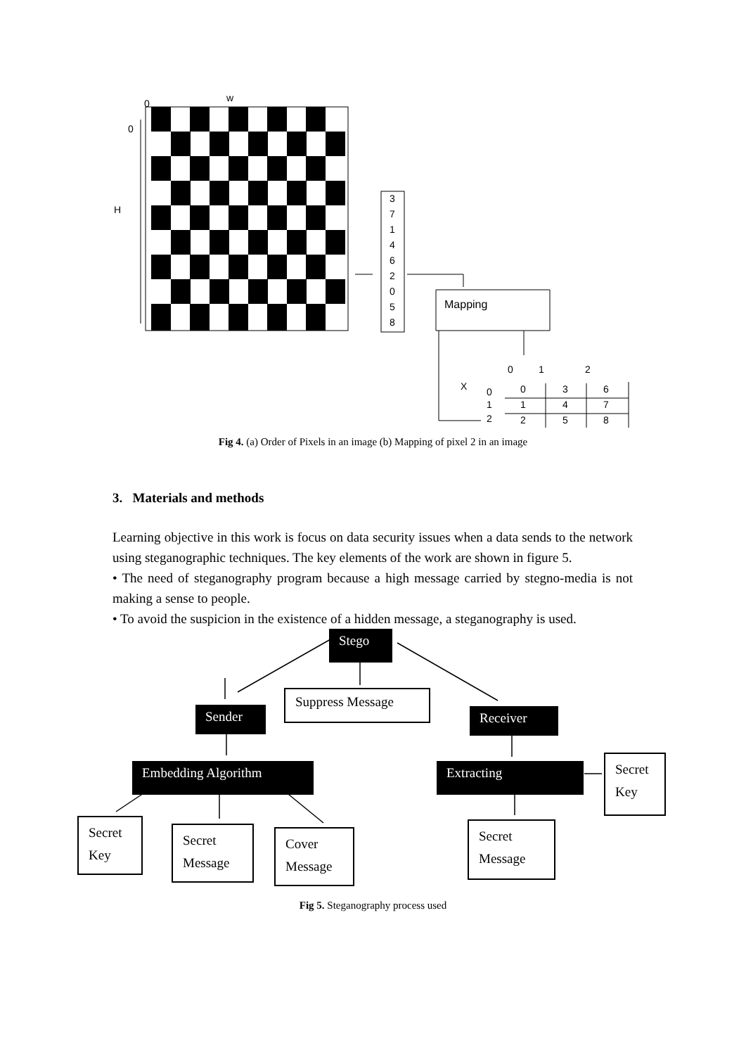0
w
0
H
3
7
1
4
6
2
0
5
8
Mapping
0
1
2
X
0
1
2
0
3
6
1
4
7
2
5
8
Fig 4. (a) Order of Pixels in an image (b) Mapping of pixel 2 in an image
3. Materials and methods
Learning objective in this work is focus on data security issues when a data sends to the network using steganographic techniques. The key elements of the work are shown in figure 5.
• The need of steganography program because a high message carried by stegno-media is not making a sense to people.
• To avoid the suspicion in the existence of a hidden message, a steganography is used.
Stego
Suppress Message
Sender Receiver
Embedding Algorithm Extracting
Secret Key
Secret Key
Secret Message
Cover Message
Secret Message
Fig 5. Steganography process used